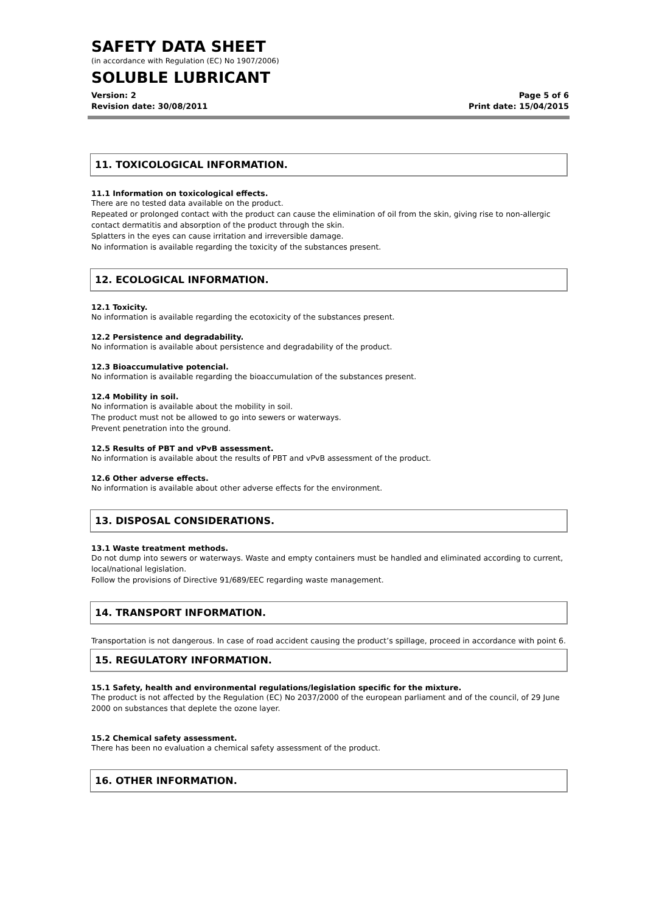SAFETY DATA SHEET
(in accordance with Regulation (EC) No 1907/2006)
SOLUBLE LUBRICANT
Version: 2
Revision date: 30/08/2011
Page 5 of 6
Print date: 15/04/2015
11. TOXICOLOGICAL INFORMATION.
11.1 Information on toxicological effects.
There are no tested data available on the product.
Repeated or prolonged contact with the product can cause the elimination of oil from the skin, giving rise to non-allergic contact dermatitis and absorption of the product through the skin.
Splatters in the eyes can cause irritation and irreversible damage.
No information is available regarding the toxicity of the substances present.
12. ECOLOGICAL INFORMATION.
12.1 Toxicity.
No information is available regarding the ecotoxicity of the substances present.
12.2 Persistence and degradability.
No information is available about persistence and degradability of the product.
12.3 Bioaccumulative potencial.
No information is available regarding the bioaccumulation of the substances present.
12.4 Mobility in soil.
No information is available about the mobility in soil.
The product must not be allowed to go into sewers or waterways.
Prevent penetration into the ground.
12.5 Results of PBT and vPvB assessment.
No information is available about the results of PBT and vPvB assessment of the product.
12.6 Other adverse effects.
No information is available about other adverse effects for the environment.
13. DISPOSAL CONSIDERATIONS.
13.1 Waste treatment methods.
Do not dump into sewers or waterways. Waste and empty containers must be handled and eliminated according to current, local/national legislation.
Follow the provisions of Directive 91/689/EEC regarding waste management.
14. TRANSPORT INFORMATION.
Transportation is not dangerous. In case of road accident causing the product’s spillage, proceed in accordance with point 6.
15. REGULATORY INFORMATION.
15.1 Safety, health and environmental regulations/legislation specific for the mixture.
The product is not affected by the Regulation (EC) No 2037/2000 of the european parliament and of the council, of 29 June 2000 on substances that deplete the ozone layer.
15.2 Chemical safety assessment.
There has been no evaluation a chemical safety assessment of the product.
16. OTHER INFORMATION.